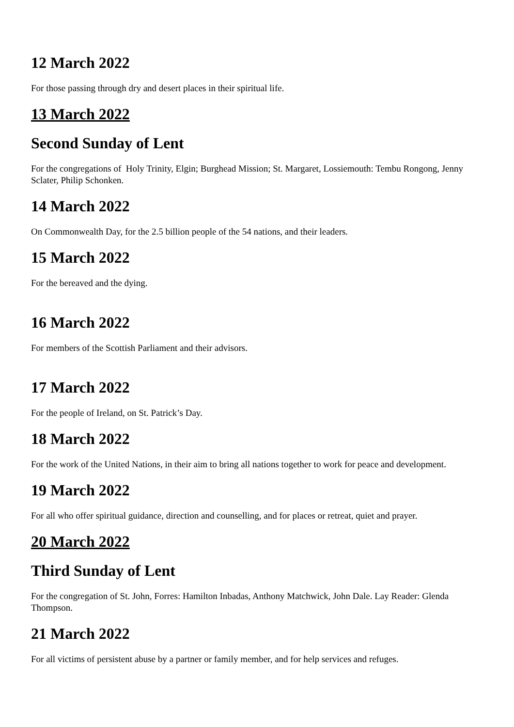12 March 2022
For those passing through dry and desert places in their spiritual life.
13 March 2022
Second Sunday of Lent
For the congregations of Holy Trinity, Elgin; Burghead Mission; St. Margaret, Lossiemouth: Tembu Rongong, Jenny Sclater, Philip Schonken.
14 March 2022
On Commonwealth Day, for the 2.5 billion people of the 54 nations, and their leaders.
15 March 2022
For the bereaved and the dying.
16 March 2022
For members of the Scottish Parliament and their advisors.
17 March 2022
For the people of Ireland, on St. Patrick’s Day.
18 March 2022
For the work of the United Nations, in their aim to bring all nations together to work for peace and development.
19 March 2022
For all who offer spiritual guidance, direction and counselling, and for places or retreat, quiet and prayer.
20 March 2022
Third Sunday of Lent
For the congregation of St. John, Forres: Hamilton Inbadas, Anthony Matchwick, John Dale. Lay Reader: Glenda Thompson.
21 March 2022
For all victims of persistent abuse by a partner or family member, and for help services and refuges.